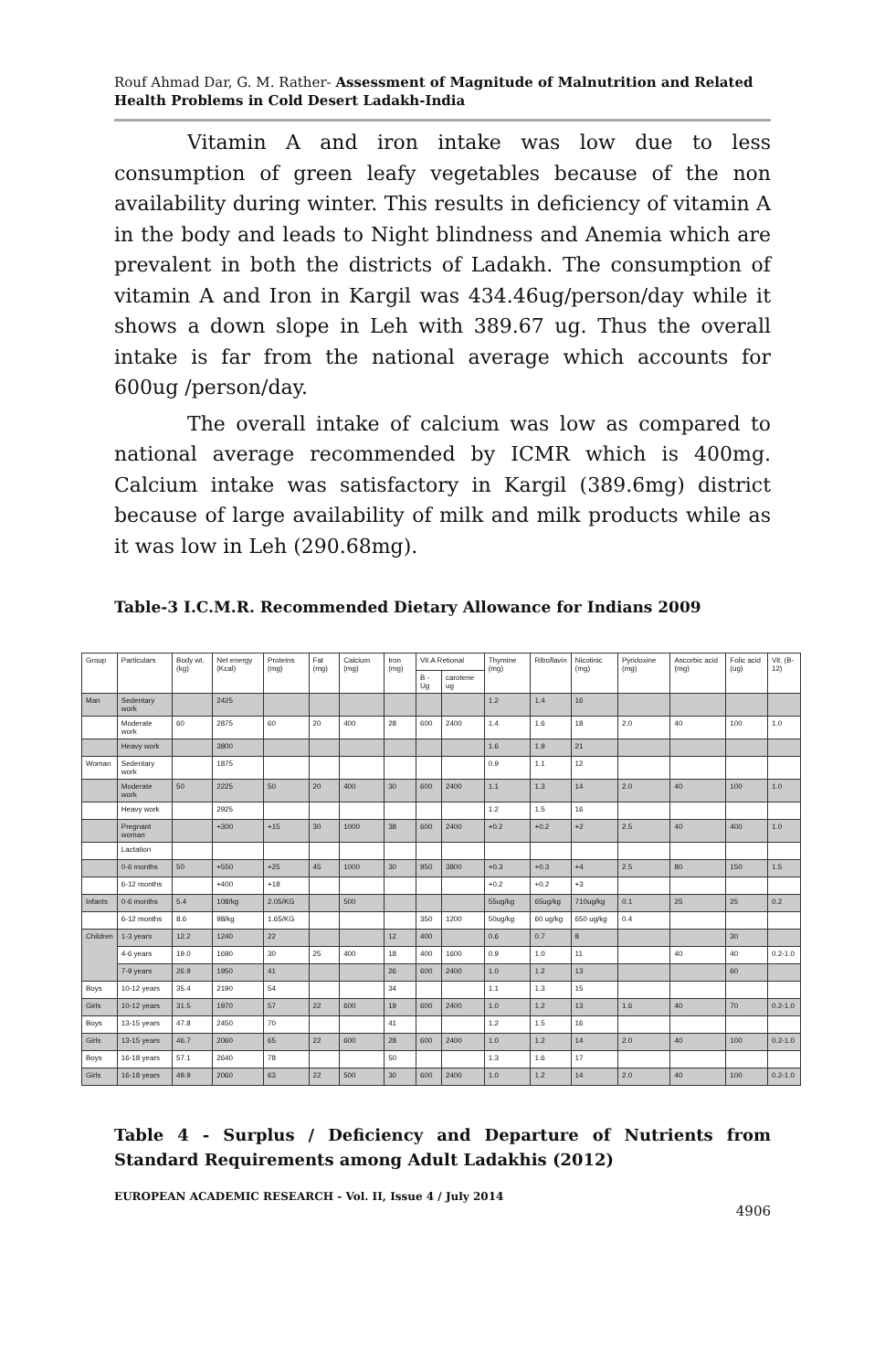Rouf Ahmad Dar, G. M. Rather- Assessment of Magnitude of Malnutrition and Related Health Problems in Cold Desert Ladakh-India
Vitamin A and iron intake was low due to less consumption of green leafy vegetables because of the non availability during winter. This results in deficiency of vitamin A in the body and leads to Night blindness and Anemia which are prevalent in both the districts of Ladakh. The consumption of vitamin A and Iron in Kargil was 434.46ug/person/day while it shows a down slope in Leh with 389.67 ug. Thus the overall intake is far from the national average which accounts for 600ug /person/day.
The overall intake of calcium was low as compared to national average recommended by ICMR which is 400mg. Calcium intake was satisfactory in Kargil (389.6mg) district because of large availability of milk and milk products while as it was low in Leh (290.68mg).
Table-3 I.C.M.R. Recommended Dietary Allowance for Indians 2009
| Group | Particulars | Body wt. (kg) | Net energy (Kcal) | Proteins (mg) | Fat (mg) | Calcium (mg) | Iron (mg) | Vit.A Retional | | Thymine (mg) | Riboflavin | Nicotinic (mg) | Pyridoxine (mg) | Ascorbic acid (mg) | Folic acid (ug) | Vit. (B-12) |
| --- | --- | --- | --- | --- | --- | --- | --- | --- | --- | --- | --- | --- | --- | --- | --- | --- |
| | | | | | | | | B - Ug | carotene ug | | | | | | | |
| Man | Sedentary work | | 2425 | | | | | | | 1.2 | 1.4 | 16 | | | | |
| | Moderate work | 60 | 2875 | 60 | 20 | 400 | 28 | 600 | 2400 | 1.4 | 1.6 | 18 | 2.0 | 40 | 100 | 1.0 |
| | Heavy work | | 3800 | | | | | | | 1.6 | 1.9 | 21 | | | | |
| Woman | Sedentary work | | 1875 | | | | | | | 0.9 | 1.1 | 12 | | | | |
| | Moderate work | 50 | 2225 | 50 | 20 | 400 | 30 | 600 | 2400 | 1.1 | 1.3 | 14 | 2.0 | 40 | 100 | 1.0 |
| | Heavy work | | 2925 | | | | | | | 1.2 | 1.5 | 16 | | | | |
| | Pregnant woman | | +300 | +15 | 30 | 1000 | 38 | 600 | 2400 | +0.2 | +0.2 | +2 | 2.5 | 40 | 400 | 1.0 |
| | Lactation | | | | | | | | | | | | | | | |
| | 0-6 months | 50 | +550 | +25 | 45 | 1000 | 30 | 950 | 3800 | +0.3 | +0.3 | +4 | 2.5 | 80 | 150 | 1.5 |
| | 6-12 months | | +400 | +18 | | | | | | +0.2 | +0.2 | +3 | | | | |
| Infants | 0-6 months | 5.4 | 108/kg | 2.05/KG | | 500 | | | | 55ug/kg | 65ug/kg | 710ug/kg | 0.1 | 25 | 25 | 0.2 |
| | 6-12 months | 8.6 | 98/kg | 1.65/KG | | | | 350 | 1200 | 50ug/kg | 60 ug/kg | 650 ug/kg | 0.4 | | | |
| Children | 1-3 years | 12.2 | 1240 | 22 | | | 12 | 400 | | 0.6 | 0.7 | 8 | | | 30 | |
| | 4-6 years | 19.0 | 1690 | 30 | 25 | 400 | 18 | 400 | 1600 | 0.9 | 1.0 | 11 | | 40 | 40 | 0.2-1.0 |
| | 7-9 years | 26.9 | 1950 | 41 | | | 26 | 600 | 2400 | 1.0 | 1.2 | 13 | | | 60 | |
| Boys | 10-12 years | 35.4 | 2190 | 54 | | | 34 | | | 1.1 | 1.3 | 15 | | | | |
| Girls | 10-12 years | 31.5 | 1970 | 57 | 22 | 600 | 19 | 600 | 2400 | 1.0 | 1.2 | 13 | 1.6 | 40 | 70 | 0.2-1.0 |
| Boys | 13-15 years | 47.8 | 2450 | 70 | | | 41 | | | 1.2 | 1.5 | 16 | | | | |
| Girls | 13-15 years | 46.7 | 2060 | 65 | 22 | 600 | 28 | 600 | 2400 | 1.0 | 1.2 | 14 | 2.0 | 40 | 100 | 0.2-1.0 |
| Boys | 16-18 years | 57.1 | 2640 | 78 | | | 50 | | | 1.3 | 1.6 | 17 | | | | |
| Girls | 16-18 years | 49.9 | 2060 | 63 | 22 | 500 | 30 | 600 | 2400 | 1.0 | 1.2 | 14 | 2.0 | 40 | 100 | 0.2-1.0 |
Table 4 - Surplus / Deficiency and Departure of Nutrients from Standard Requirements among Adult Ladakhis (2012)
EUROPEAN ACADEMIC RESEARCH - Vol. II, Issue 4 / July 2014
4906